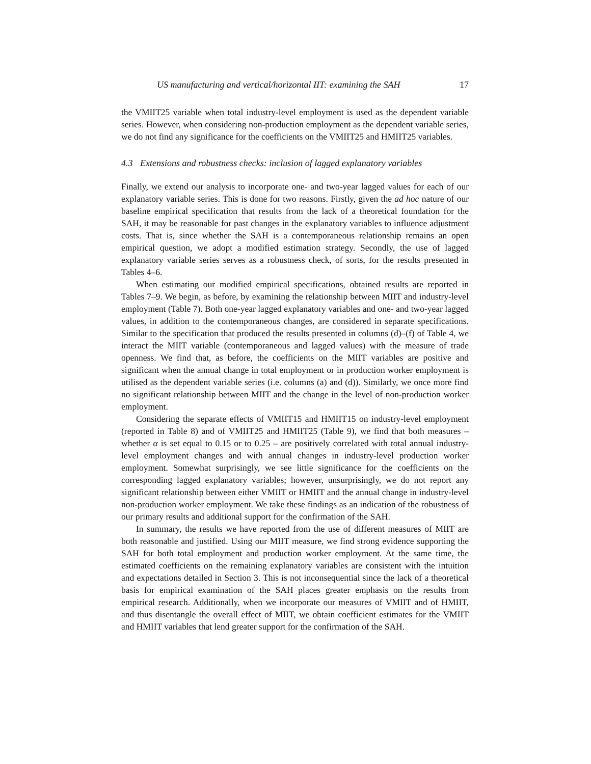US manufacturing and vertical/horizontal IIT: examining the SAH 17
the VMIIT25 variable when total industry-level employment is used as the dependent variable series. However, when considering non-production employment as the dependent variable series, we do not find any significance for the coefficients on the VMIIT25 and HMIIT25 variables.
4.3 Extensions and robustness checks: inclusion of lagged explanatory variables
Finally, we extend our analysis to incorporate one- and two-year lagged values for each of our explanatory variable series. This is done for two reasons. Firstly, given the ad hoc nature of our baseline empirical specification that results from the lack of a theoretical foundation for the SAH, it may be reasonable for past changes in the explanatory variables to influence adjustment costs. That is, since whether the SAH is a contemporaneous relationship remains an open empirical question, we adopt a modified estimation strategy. Secondly, the use of lagged explanatory variable series serves as a robustness check, of sorts, for the results presented in Tables 4–6.
When estimating our modified empirical specifications, obtained results are reported in Tables 7–9. We begin, as before, by examining the relationship between MIIT and industry-level employment (Table 7). Both one-year lagged explanatory variables and one- and two-year lagged values, in addition to the contemporaneous changes, are considered in separate specifications. Similar to the specification that produced the results presented in columns (d)–(f) of Table 4, we interact the MIIT variable (contemporaneous and lagged values) with the measure of trade openness. We find that, as before, the coefficients on the MIIT variables are positive and significant when the annual change in total employment or in production worker employment is utilised as the dependent variable series (i.e. columns (a) and (d)). Similarly, we once more find no significant relationship between MIIT and the change in the level of non-production worker employment.
Considering the separate effects of VMIIT15 and HMIIT15 on industry-level employment (reported in Table 8) and of VMIIT25 and HMIIT25 (Table 9), we find that both measures – whether α is set equal to 0.15 or to 0.25 – are positively correlated with total annual industry-level employment changes and with annual changes in industry-level production worker employment. Somewhat surprisingly, we see little significance for the coefficients on the corresponding lagged explanatory variables; however, unsurprisingly, we do not report any significant relationship between either VMIIT or HMIIT and the annual change in industry-level non-production worker employment. We take these findings as an indication of the robustness of our primary results and additional support for the confirmation of the SAH.
In summary, the results we have reported from the use of different measures of MIIT are both reasonable and justified. Using our MIIT measure, we find strong evidence supporting the SAH for both total employment and production worker employment. At the same time, the estimated coefficients on the remaining explanatory variables are consistent with the intuition and expectations detailed in Section 3. This is not inconsequential since the lack of a theoretical basis for empirical examination of the SAH places greater emphasis on the results from empirical research. Additionally, when we incorporate our measures of VMIIT and of HMIIT, and thus disentangle the overall effect of MIIT, we obtain coefficient estimates for the VMIIT and HMIIT variables that lend greater support for the confirmation of the SAH.